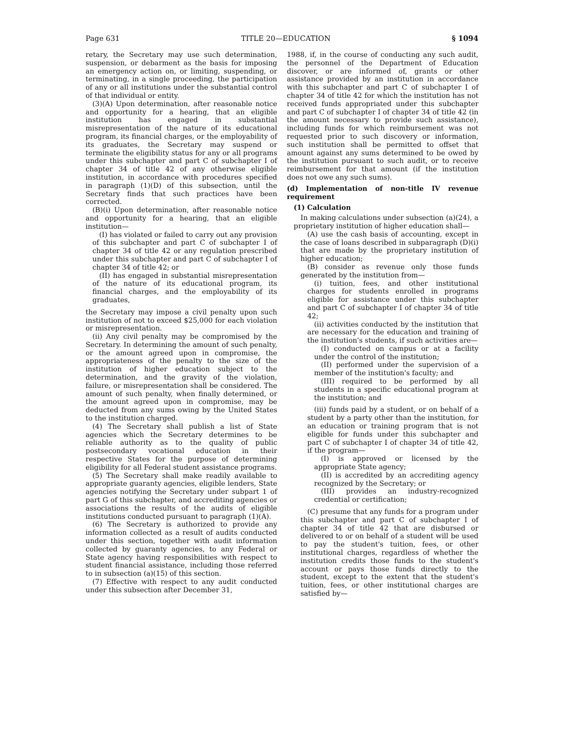Page 631 TITLE 20—EDUCATION § 1094
retary, the Secretary may use such determination, suspension, or debarment as the basis for imposing an emergency action on, or limiting, suspending, or terminating, in a single proceeding, the participation of any or all institutions under the substantial control of that individual or entity.
(3)(A) Upon determination, after reasonable notice and opportunity for a hearing, that an eligible institution has engaged in substantial misrepresentation of the nature of its educational program, its financial charges, or the employability of its graduates, the Secretary may suspend or terminate the eligibility status for any or all programs under this subchapter and part C of subchapter I of chapter 34 of title 42 of any otherwise eligible institution, in accordance with procedures specified in paragraph (1)(D) of this subsection, until the Secretary finds that such practices have been corrected.
(B)(i) Upon determination, after reasonable notice and opportunity for a hearing, that an eligible institution—
(I) has violated or failed to carry out any provision of this subchapter and part C of subchapter I of chapter 34 of title 42 or any regulation prescribed under this subchapter and part C of subchapter I of chapter 34 of title 42; or
(II) has engaged in substantial misrepresentation of the nature of its educational program, its financial charges, and the employability of its graduates,
the Secretary may impose a civil penalty upon such institution of not to exceed $25,000 for each violation or misrepresentation.
(ii) Any civil penalty may be compromised by the Secretary. In determining the amount of such penalty, or the amount agreed upon in compromise, the appropriateness of the penalty to the size of the institution of higher education subject to the determination, and the gravity of the violation, failure, or misrepresentation shall be considered. The amount of such penalty, when finally determined, or the amount agreed upon in compromise, may be deducted from any sums owing by the United States to the institution charged.
(4) The Secretary shall publish a list of State agencies which the Secretary determines to be reliable authority as to the quality of public postsecondary vocational education in their respective States for the purpose of determining eligibility for all Federal student assistance programs.
(5) The Secretary shall make readily available to appropriate guaranty agencies, eligible lenders, State agencies notifying the Secretary under subpart 1 of part G of this subchapter, and accrediting agencies or associations the results of the audits of eligible institutions conducted pursuant to paragraph (1)(A).
(6) The Secretary is authorized to provide any information collected as a result of audits conducted under this section, together with audit information collected by guaranty agencies, to any Federal or State agency having responsibilities with respect to student financial assistance, including those referred to in subsection (a)(15) of this section.
(7) Effective with respect to any audit conducted under this subsection after December 31,
1988, if, in the course of conducting any such audit, the personnel of the Department of Education discover, or are informed of, grants or other assistance provided by an institution in accordance with this subchapter and part C of subchapter I of chapter 34 of title 42 for which the institution has not received funds appropriated under this subchapter and part C of subchapter I of chapter 34 of title 42 (in the amount necessary to provide such assistance), including funds for which reimbursement was not requested prior to such discovery or information, such institution shall be permitted to offset that amount against any sums determined to be owed by the institution pursuant to such audit, or to receive reimbursement for that amount (if the institution does not owe any such sums).
(d) Implementation of non-title IV revenue requirement
(1) Calculation
In making calculations under subsection (a)(24), a proprietary institution of higher education shall—
(A) use the cash basis of accounting, except in the case of loans described in subparagraph (D)(i) that are made by the proprietary institution of higher education;
(B) consider as revenue only those funds generated by the institution from—
(i) tuition, fees, and other institutional charges for students enrolled in programs eligible for assistance under this subchapter and part C of subchapter I of chapter 34 of title 42;
(ii) activities conducted by the institution that are necessary for the education and training of the institution's students, if such activities are—
(I) conducted on campus or at a facility under the control of the institution;
(II) performed under the supervision of a member of the institution's faculty; and
(III) required to be performed by all students in a specific educational program at the institution; and
(iii) funds paid by a student, or on behalf of a student by a party other than the institution, for an education or training program that is not eligible for funds under this subchapter and part C of subchapter I of chapter 34 of title 42, if the program—
(I) is approved or licensed by the appropriate State agency;
(II) is accredited by an accrediting agency recognized by the Secretary; or
(III) provides an industry-recognized credential or certification;
(C) presume that any funds for a program under this subchapter and part C of subchapter I of chapter 34 of title 42 that are disbursed or delivered to or on behalf of a student will be used to pay the student's tuition, fees, or other institutional charges, regardless of whether the institution credits those funds to the student's account or pays those funds directly to the student, except to the extent that the student's tuition, fees, or other institutional charges are satisfied by—